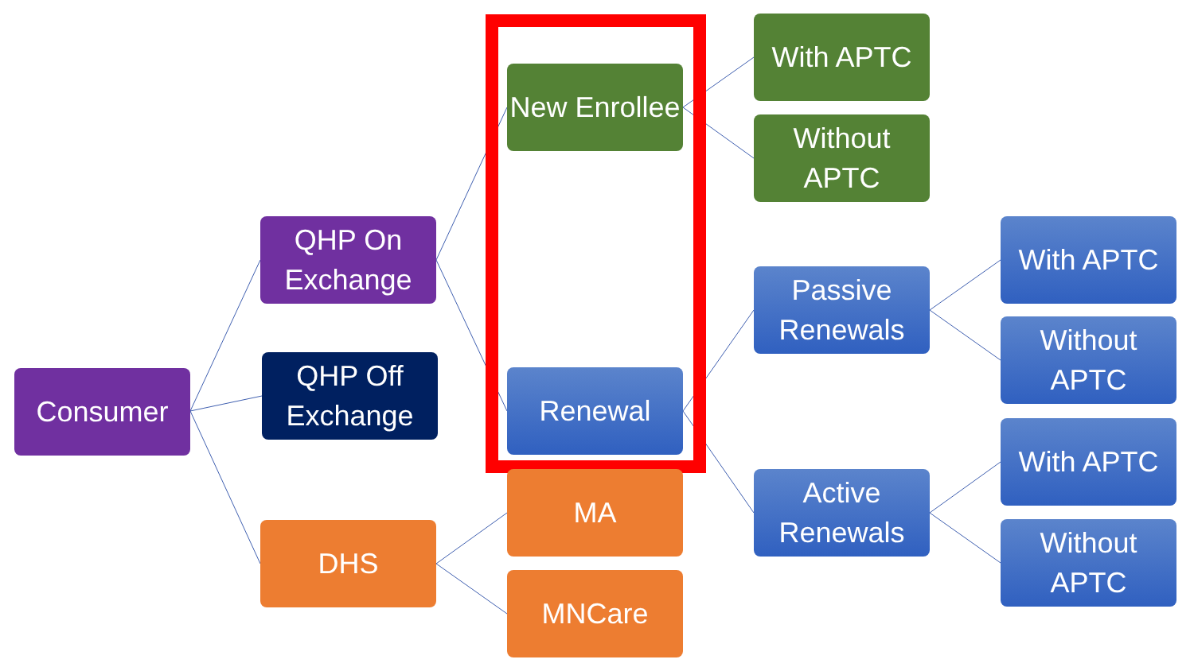Consumer
QHP On Exchange
QHP Off Exchange
DHS
New Enrollee
Renewal
MA
MNCare
With APTC
Without APTC
Passive Renewals
Active Renewals
With APTC
Without APTC
With APTC
Without APTC